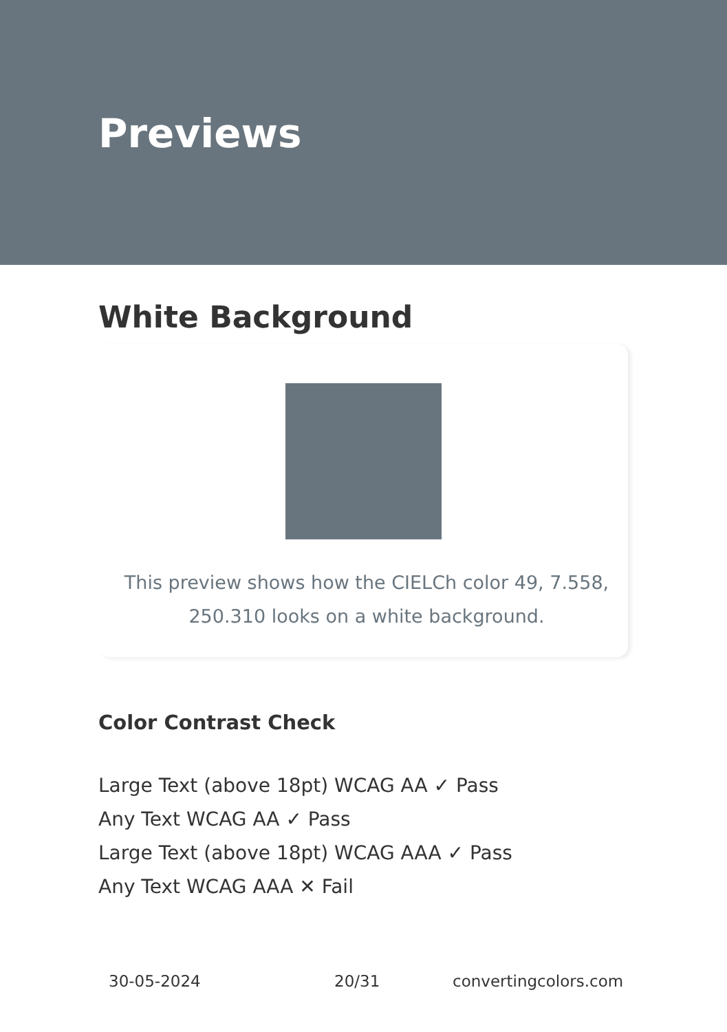Previews
White Background
This preview shows how the CIELCh color 49, 7.558, 250.310 looks on a white background.
Color Contrast Check
Large Text (above 18pt) WCAG AA ✓ Pass
Any Text WCAG AA ✓ Pass
Large Text (above 18pt) WCAG AAA ✓ Pass
Any Text WCAG AAA ✕ Fail
30-05-2024 20/31 convertingcolors.com